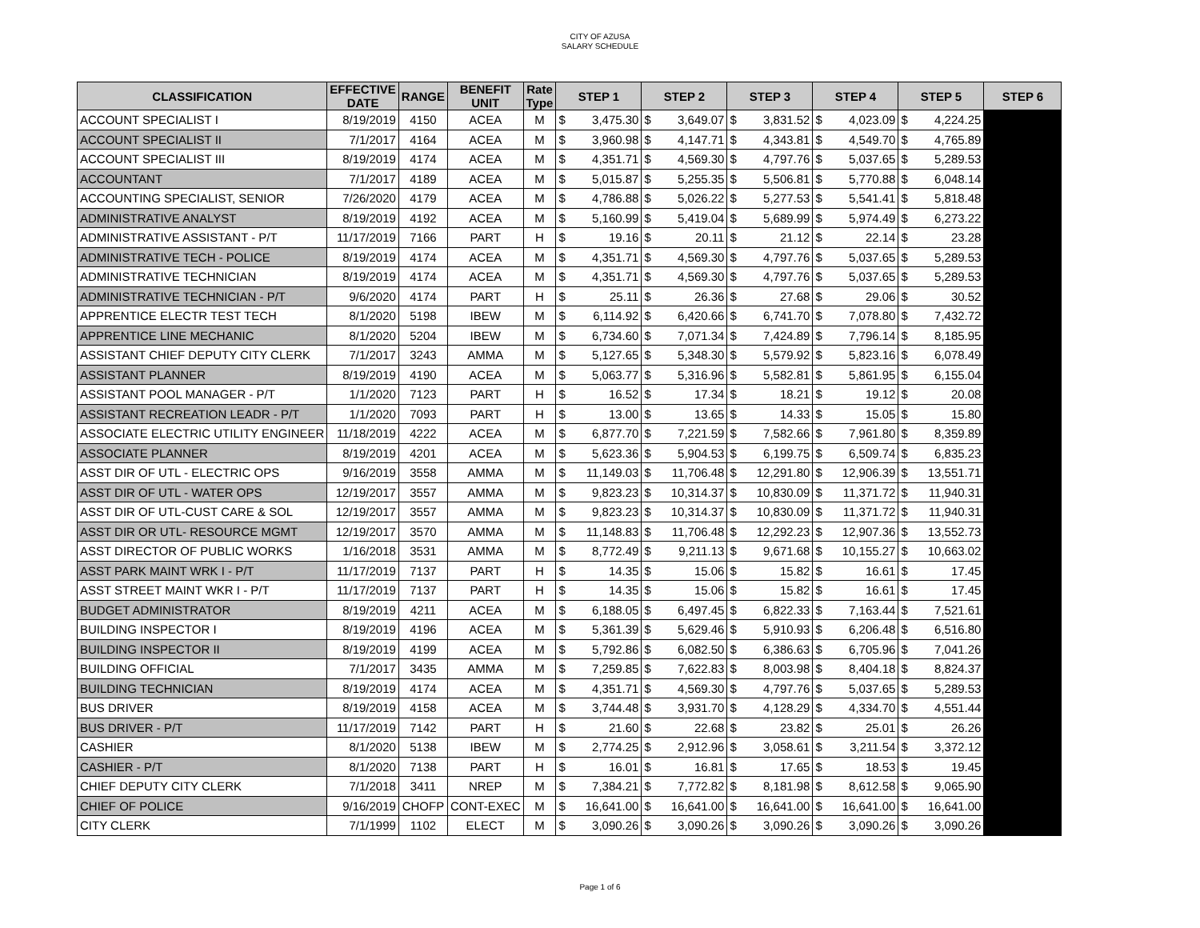CITY OF AZUSA
SALARY SCHEDULE
| CLASSIFICATION | EFFECTIVE DATE | RANGE | BENEFIT UNIT | Rate Type | STEP 1 | STEP 2 | STEP 3 | STEP 4 | STEP 5 | STEP 6 |
| --- | --- | --- | --- | --- | --- | --- | --- | --- | --- | --- |
| ACCOUNT SPECIALIST I | 8/19/2019 | 4150 | ACEA | M | $ 3,475.30 | $ 3,649.07 | $ 3,831.52 | $ 4,023.09 | $ 4,224.25 | |
| ACCOUNT SPECIALIST II | 7/1/2017 | 4164 | ACEA | M | $ 3,960.98 | $ 4,147.71 | $ 4,343.81 | $ 4,549.70 | $ 4,765.89 | |
| ACCOUNT SPECIALIST III | 8/19/2019 | 4174 | ACEA | M | $ 4,351.71 | $ 4,569.30 | $ 4,797.76 | $ 5,037.65 | $ 5,289.53 | |
| ACCOUNTANT | 7/1/2017 | 4189 | ACEA | M | $ 5,015.87 | $ 5,255.35 | $ 5,506.81 | $ 5,770.88 | $ 6,048.14 | |
| ACCOUNTING SPECIALIST, SENIOR | 7/26/2020 | 4179 | ACEA | M | $ 4,786.88 | $ 5,026.22 | $ 5,277.53 | $ 5,541.41 | $ 5,818.48 | |
| ADMINISTRATIVE ANALYST | 8/19/2019 | 4192 | ACEA | M | $ 5,160.99 | $ 5,419.04 | $ 5,689.99 | $ 5,974.49 | $ 6,273.22 | |
| ADMINISTRATIVE ASSISTANT - P/T | 11/17/2019 | 7166 | PART | H | $ 19.16 | $ 20.11 | $ 21.12 | $ 22.14 | $ 23.28 | |
| ADMINISTRATIVE TECH - POLICE | 8/19/2019 | 4174 | ACEA | M | $ 4,351.71 | $ 4,569.30 | $ 4,797.76 | $ 5,037.65 | $ 5,289.53 | |
| ADMINISTRATIVE TECHNICIAN | 8/19/2019 | 4174 | ACEA | M | $ 4,351.71 | $ 4,569.30 | $ 4,797.76 | $ 5,037.65 | $ 5,289.53 | |
| ADMINISTRATIVE TECHNICIAN - P/T | 9/6/2020 | 4174 | PART | H | $ 25.11 | $ 26.36 | $ 27.68 | $ 29.06 | $ 30.52 | |
| APPRENTICE ELECTR TEST TECH | 8/1/2020 | 5198 | IBEW | M | $ 6,114.92 | $ 6,420.66 | $ 6,741.70 | $ 7,078.80 | $ 7,432.72 | |
| APPRENTICE LINE MECHANIC | 8/1/2020 | 5204 | IBEW | M | $ 6,734.60 | $ 7,071.34 | $ 7,424.89 | $ 7,796.14 | $ 8,185.95 | |
| ASSISTANT CHIEF DEPUTY CITY CLERK | 7/1/2017 | 3243 | AMMA | M | $ 5,127.65 | $ 5,348.30 | $ 5,579.92 | $ 5,823.16 | $ 6,078.49 | |
| ASSISTANT PLANNER | 8/19/2019 | 4190 | ACEA | M | $ 5,063.77 | $ 5,316.96 | $ 5,582.81 | $ 5,861.95 | $ 6,155.04 | |
| ASSISTANT POOL MANAGER - P/T | 1/1/2020 | 7123 | PART | H | $ 16.52 | $ 17.34 | $ 18.21 | $ 19.12 | $ 20.08 | |
| ASSISTANT RECREATION LEADR - P/T | 1/1/2020 | 7093 | PART | H | $ 13.00 | $ 13.65 | $ 14.33 | $ 15.05 | $ 15.80 | |
| ASSOCIATE ELECTRIC UTILITY ENGINEER | 11/18/2019 | 4222 | ACEA | M | $ 6,877.70 | $ 7,221.59 | $ 7,582.66 | $ 7,961.80 | $ 8,359.89 | |
| ASSOCIATE PLANNER | 8/19/2019 | 4201 | ACEA | M | $ 5,623.36 | $ 5,904.53 | $ 6,199.75 | $ 6,509.74 | $ 6,835.23 | |
| ASST DIR OF UTL - ELECTRIC OPS | 9/16/2019 | 3558 | AMMA | M | $ 11,149.03 | $ 11,706.48 | $ 12,291.80 | $ 12,906.39 | $ 13,551.71 | |
| ASST DIR OF UTL - WATER OPS | 12/19/2017 | 3557 | AMMA | M | $ 9,823.23 | $ 10,314.37 | $ 10,830.09 | $ 11,371.72 | $ 11,940.31 | |
| ASST DIR OF UTL-CUST CARE & SOL | 12/19/2017 | 3557 | AMMA | M | $ 9,823.23 | $ 10,314.37 | $ 10,830.09 | $ 11,371.72 | $ 11,940.31 | |
| ASST DIR OR UTL- RESOURCE MGMT | 12/19/2017 | 3570 | AMMA | M | $ 11,148.83 | $ 11,706.48 | $ 12,292.23 | $ 12,907.36 | $ 13,552.73 | |
| ASST DIRECTOR OF PUBLIC WORKS | 1/16/2018 | 3531 | AMMA | M | $ 8,772.49 | $ 9,211.13 | $ 9,671.68 | $ 10,155.27 | $ 10,663.02 | |
| ASST PARK MAINT WRK I - P/T | 11/17/2019 | 7137 | PART | H | $ 14.35 | $ 15.06 | $ 15.82 | $ 16.61 | $ 17.45 | |
| ASST STREET MAINT WKR I - P/T | 11/17/2019 | 7137 | PART | H | $ 14.35 | $ 15.06 | $ 15.82 | $ 16.61 | $ 17.45 | |
| BUDGET ADMINISTRATOR | 8/19/2019 | 4211 | ACEA | M | $ 6,188.05 | $ 6,497.45 | $ 6,822.33 | $ 7,163.44 | $ 7,521.61 | |
| BUILDING INSPECTOR I | 8/19/2019 | 4196 | ACEA | M | $ 5,361.39 | $ 5,629.46 | $ 5,910.93 | $ 6,206.48 | $ 6,516.80 | |
| BUILDING INSPECTOR II | 8/19/2019 | 4199 | ACEA | M | $ 5,792.86 | $ 6,082.50 | $ 6,386.63 | $ 6,705.96 | $ 7,041.26 | |
| BUILDING OFFICIAL | 7/1/2017 | 3435 | AMMA | M | $ 7,259.85 | $ 7,622.83 | $ 8,003.98 | $ 8,404.18 | $ 8,824.37 | |
| BUILDING TECHNICIAN | 8/19/2019 | 4174 | ACEA | M | $ 4,351.71 | $ 4,569.30 | $ 4,797.76 | $ 5,037.65 | $ 5,289.53 | |
| BUS DRIVER | 8/19/2019 | 4158 | ACEA | M | $ 3,744.48 | $ 3,931.70 | $ 4,128.29 | $ 4,334.70 | $ 4,551.44 | |
| BUS DRIVER - P/T | 11/17/2019 | 7142 | PART | H | $ 21.60 | $ 22.68 | $ 23.82 | $ 25.01 | $ 26.26 | |
| CASHIER | 8/1/2020 | 5138 | IBEW | M | $ 2,774.25 | $ 2,912.96 | $ 3,058.61 | $ 3,211.54 | $ 3,372.12 | |
| CASHIER - P/T | 8/1/2020 | 7138 | PART | H | $ 16.01 | $ 16.81 | $ 17.65 | $ 18.53 | $ 19.45 | |
| CHIEF DEPUTY CITY CLERK | 7/1/2018 | 3411 | NREP | M | $ 7,384.21 | $ 7,772.82 | $ 8,181.98 | $ 8,612.58 | $ 9,065.90 | |
| CHIEF OF POLICE | 9/16/2019 | CHOFP | CONT-EXEC | M | $ 16,641.00 | $ 16,641.00 | $ 16,641.00 | $ 16,641.00 | $ 16,641.00 | |
| CITY CLERK | 7/1/1999 | 1102 | ELECT | M | $ 3,090.26 | $ 3,090.26 | $ 3,090.26 | $ 3,090.26 | $ 3,090.26 | |
Page 1 of 6